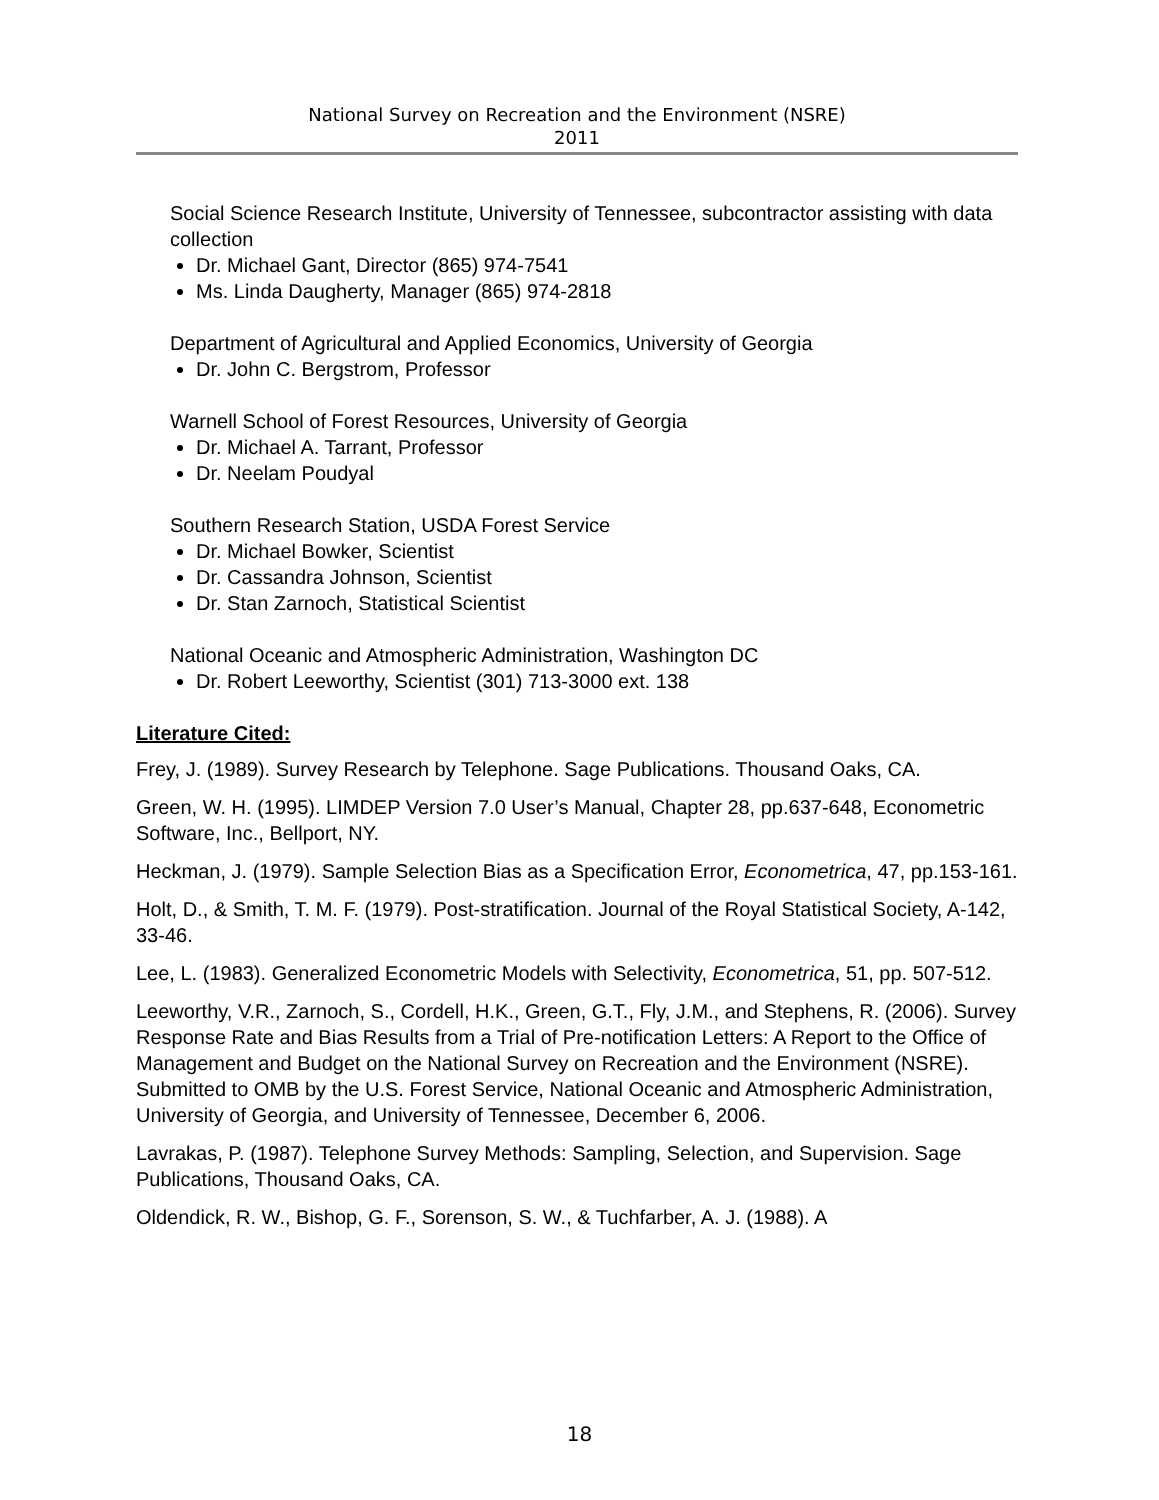National Survey on Recreation and the Environment (NSRE)
2011
Social Science Research Institute, University of Tennessee, subcontractor assisting with data collection
Dr. Michael Gant, Director (865) 974-7541
Ms. Linda Daugherty, Manager (865) 974-2818
Department of Agricultural and Applied Economics, University of Georgia
Dr. John C. Bergstrom, Professor
Warnell School of Forest Resources, University of Georgia
Dr. Michael A. Tarrant, Professor
Dr. Neelam Poudyal
Southern Research Station, USDA Forest Service
Dr. Michael Bowker, Scientist
Dr. Cassandra Johnson, Scientist
Dr. Stan Zarnoch, Statistical Scientist
National Oceanic and Atmospheric Administration, Washington DC
Dr. Robert Leeworthy, Scientist (301) 713-3000 ext. 138
Literature Cited:
Frey, J. (1989). Survey Research by Telephone. Sage Publications. Thousand Oaks, CA.
Green, W. H. (1995). LIMDEP Version 7.0 User’s Manual, Chapter 28, pp.637-648, Econometric Software, Inc., Bellport, NY.
Heckman, J. (1979). Sample Selection Bias as a Specification Error, Econometrica, 47, pp.153-161.
Holt, D., & Smith, T. M. F. (1979). Post-stratification. Journal of the Royal Statistical Society, A-142, 33-46.
Lee, L. (1983). Generalized Econometric Models with Selectivity, Econometrica, 51, pp. 507-512.
Leeworthy, V.R., Zarnoch, S., Cordell, H.K., Green, G.T., Fly, J.M., and Stephens, R. (2006). Survey Response Rate and Bias Results from a Trial of Pre-notification Letters: A Report to the Office of Management and Budget on the National Survey on Recreation and the Environment (NSRE). Submitted to OMB by the U.S. Forest Service, National Oceanic and Atmospheric Administration, University of Georgia, and University of Tennessee, December 6, 2006.
Lavrakas, P. (1987). Telephone Survey Methods: Sampling, Selection, and Supervision. Sage Publications, Thousand Oaks, CA.
Oldendick, R. W., Bishop, G. F., Sorenson, S. W., & Tuchfarber, A. J. (1988). A
18